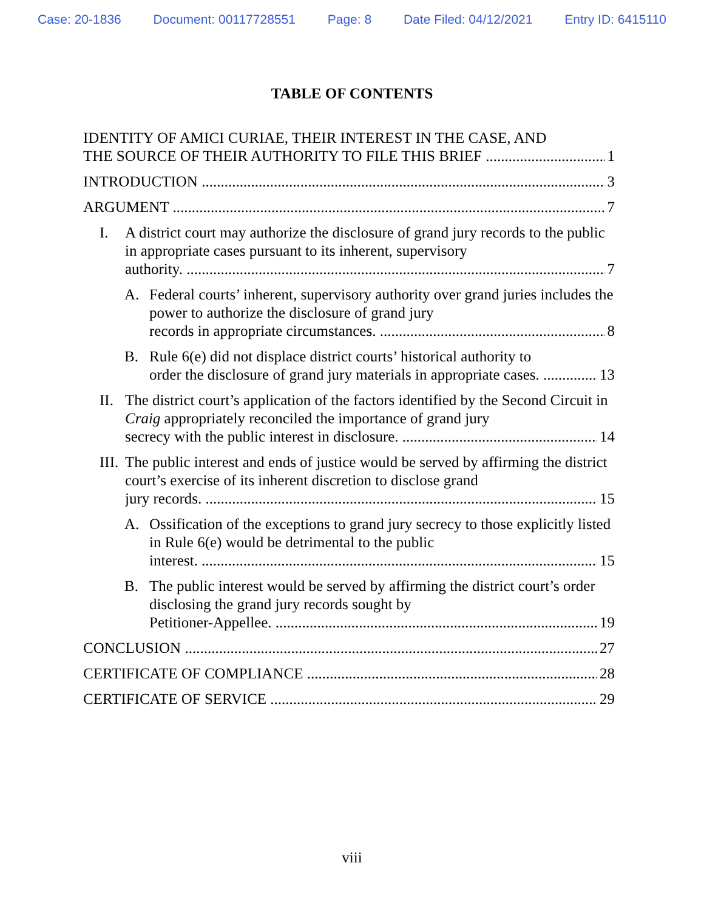Case: 20-1836 Document: 00117728551 Page: 8 Date Filed: 04/12/2021 Entry ID: 6415110
TABLE OF CONTENTS
IDENTITY OF AMICI CURIAE, THEIR INTEREST IN THE CASE, AND
THE SOURCE OF THEIR AUTHORITY TO FILE THIS BRIEF 1
INTRODUCTION 3
ARGUMENT 7
I. A district court may authorize the disclosure of grand jury records to the public in appropriate cases pursuant to its inherent, supervisory
authority. 7
A. Federal courts’ inherent, supervisory authority over grand juries includes the power to authorize the disclosure of grand jury
records in appropriate circumstances. 8
B. Rule 6(e) did not displace district courts’ historical authority to
order the disclosure of grand jury materials in appropriate cases. 13
II.
The district court’s application of the factors identified by the Second Circuit in Craig appropriately reconciled the importance of grand jury
secrecy with the public interest in disclosure. 14
III.
The public interest and ends of justice would be served by affirming the district court’s exercise of its inherent discretion to disclose grand
jury records. 15
A. Ossification of the exceptions to grand jury secrecy to those explicitly listed in Rule 6(e) would be detrimental to the public
interest. 15
B. The public interest would be served by affirming the district court’s order disclosing the grand jury records sought by
Petitioner-Appellee. 19
CONCLUSION 27
CERTIFICATE OF COMPLIANCE 28
CERTIFICATE OF SERVICE 29
viii